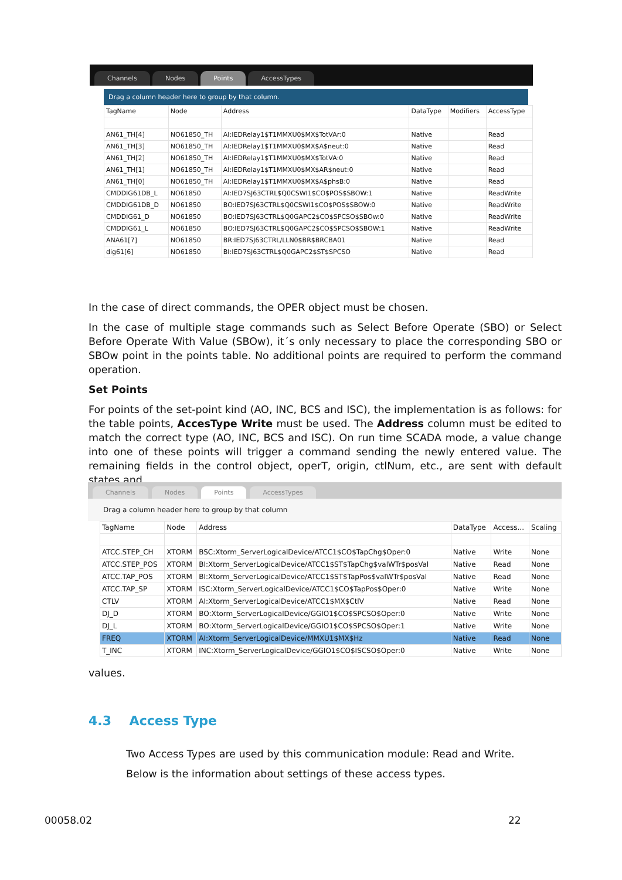Channels Nodes Points AccessTypes
Drag a column header here to group by that column.
| TagName | Node | Address | DataType | Modifiers | AccessType |
| --- | --- | --- | --- | --- | --- |
| AN61_TH[4] | NO61850_TH | AI:IEDRelay1$T1MMXU0$MX$TotVAr:0 | Native | | Read |
| AN61_TH[3] | NO61850_TH | AI:IEDRelay1$T1MMXU0$MX$A$neut:0 | Native | | Read |
| AN61_TH[2] | NO61850_TH | AI:IEDRelay1$T1MMXU0$MX$TotVA:0 | Native | | Read |
| AN61_TH[1] | NO61850_TH | AI:IEDRelay1$T1MMXU0$MX$AR$neut:0 | Native | | Read |
| AN61_TH[0] | NO61850_TH | AI:IEDRelay1$T1MMXU0$MX$A$phsB:0 | Native | | Read |
| CMDDIG61DB_L | NO61850 | AI:IED7SJ63CTRL$Q0CSWI1$CO$POS$SBOW:1 | Native | | ReadWrite |
| CMDDIG61DB_D | NO61850 | BO:IED7SJ63CTRL$Q0CSWI1$CO$POS$SBOW:0 | Native | | ReadWrite |
| CMDDIG61_D | NO61850 | BO:IED7SJ63CTRL$Q0GAPC2$CO$SPCSO$SBOw:0 | Native | | ReadWrite |
| CMDDIG61_L | NO61850 | BO:IED7SJ63CTRL$Q0GAPC2$CO$SPCSO$SBOW:1 | Native | | ReadWrite |
| ANA61[7] | NO61850 | BR:IED7SJ63CTRL/LLN0$BR$BRCBA01 | Native | | Read |
| dig61[6] | NO61850 | BI:IED7SJ63CTRL$Q0GAPC2$ST$SPCSO | Native | | Read |
In the case of direct commands, the OPER object must be chosen.
In the case of multiple stage commands such as Select Before Operate (SBO) or Select Before Operate With Value (SBOw), it´s only necessary to place the corresponding SBO or SBOw point in the points table. No additional points are required to perform the command operation.
Set Points
For points of the set-point kind (AO, INC, BCS and ISC), the implementation is as follows: for the table points, AccesType Write must be used. The Address column must be edited to match the correct type (AO, INC, BCS and ISC). On run time SCADA mode, a value change into one of these points will trigger a command sending the newly entered value. The remaining fields in the control object, operT, origin, ctlNum, etc., are sent with default states and
Channels Nodes Points AccessTypes
Drag a column header here to group by that column
| TagName | Node | Address | DataType | Access... | Scaling |
| --- | --- | --- | --- | --- | --- |
| ATCC.STEP_CH | XTORM | BSC:Xtorm_ServerLogicalDevice/ATCC1$CO$TapChg$Oper:0 | Native | Write | None |
| ATCC.STEP_POS | XTORM | BI:Xtorm_ServerLogicalDevice/ATCC1$ST$TapChg$valWTr$posVal | Native | Read | None |
| ATCC.TAP_POS | XTORM | BI:Xtorm_ServerLogicalDevice/ATCC1$ST$TapPos$valWTr$posVal | Native | Read | None |
| ATCC.TAP_SP | XTORM | ISC:Xtorm_ServerLogicalDevice/ATCC1$CO$TapPos$Oper:0 | Native | Write | None |
| CTLV | XTORM | AI:Xtorm_ServerLogicalDevice/ATCC1$MX$CtlV | Native | Read | None |
| DJ_D | XTORM | BO:Xtorm_ServerLogicalDevice/GGIO1$CO$SPCSO$Oper:0 | Native | Write | None |
| DJ_L | XTORM | BO:Xtorm_ServerLogicalDevice/GGIO1$CO$SPCSO$Oper:1 | Native | Write | None |
| FREQ | XTORM | AI:Xtorm_ServerLogicalDevice/MMXU1$MX$Hz | Native | Read | None |
| T_INC | XTORM | INC:Xtorm_ServerLogicalDevice/GGIO1$CO$ISCSO$Oper:0 | Native | Write | None |
values.
4.3 Access Type
Two Access Types are used by this communication module: Read and Write.
Below is the information about settings of these access types.
00058.02 22